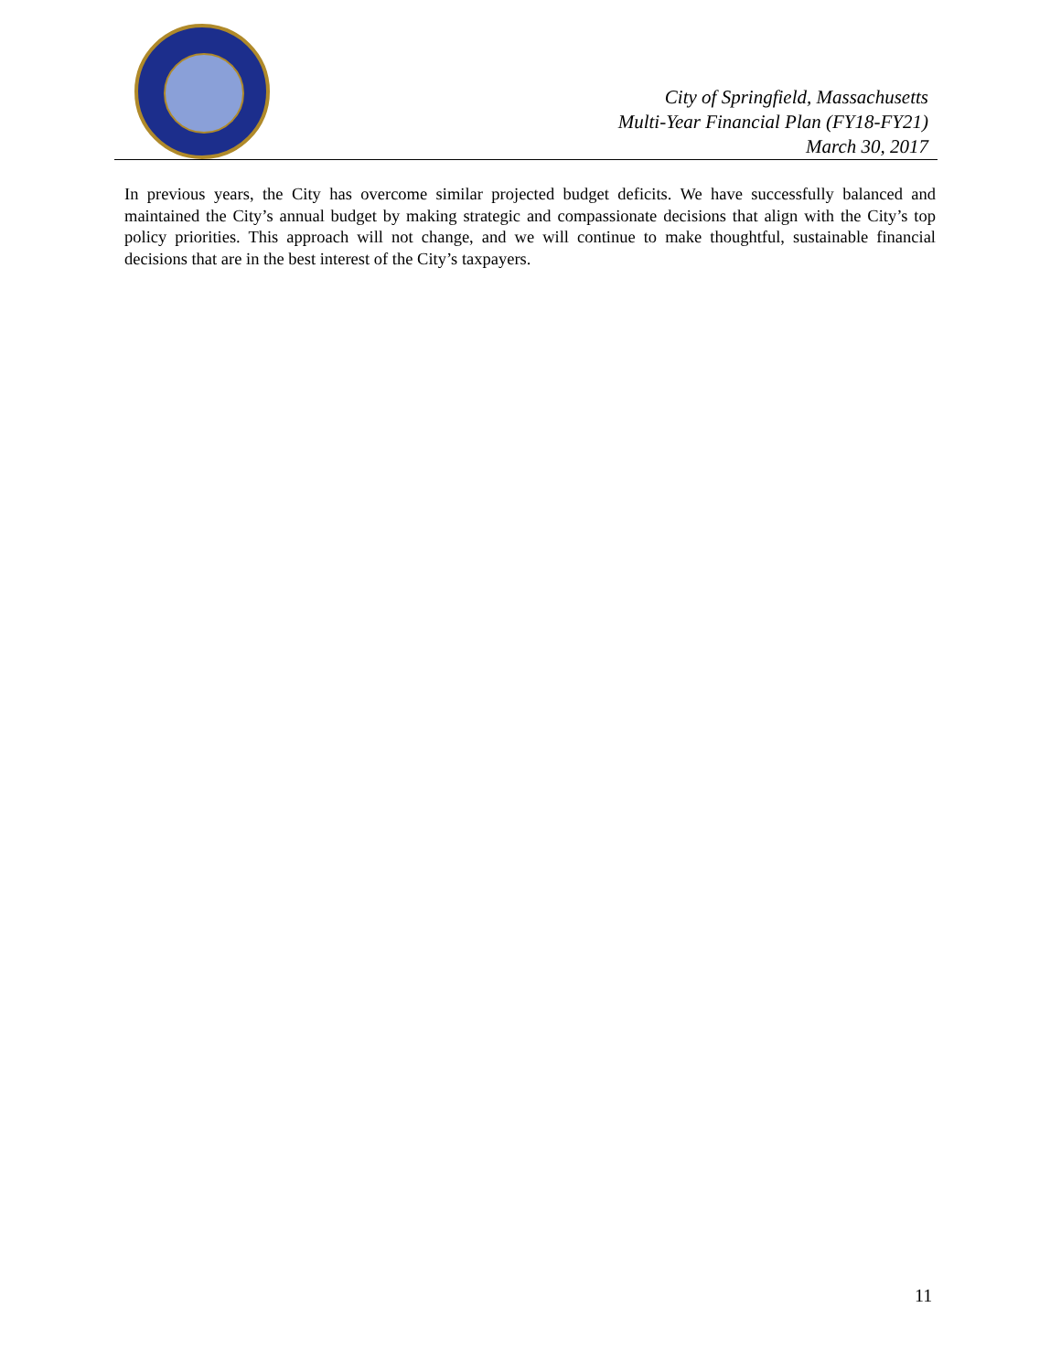City of Springfield, Massachusetts
Multi-Year Financial Plan (FY18-FY21)
March 30, 2017
In previous years, the City has overcome similar projected budget deficits. We have successfully balanced and maintained the City’s annual budget by making strategic and compassionate decisions that align with the City’s top policy priorities. This approach will not change, and we will continue to make thoughtful, sustainable financial decisions that are in the best interest of the City’s taxpayers.
11